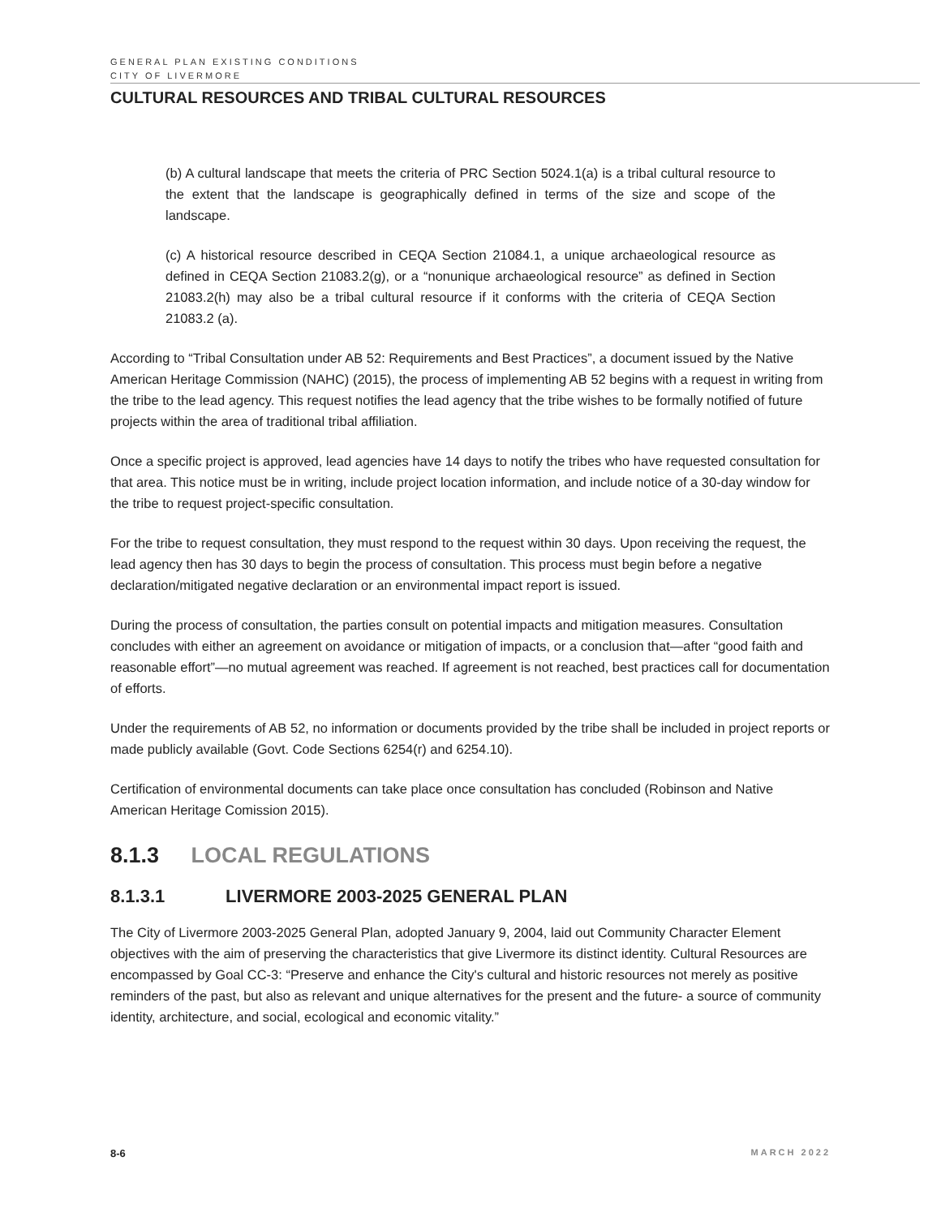GENERAL PLAN EXISTING CONDITIONS
CITY OF LIVERMORE
CULTURAL RESOURCES AND TRIBAL CULTURAL RESOURCES
(b) A cultural landscape that meets the criteria of PRC Section 5024.1(a) is a tribal cultural resource to the extent that the landscape is geographically defined in terms of the size and scope of the landscape.
(c) A historical resource described in CEQA Section 21084.1, a unique archaeological resource as defined in CEQA Section 21083.2(g), or a “nonunique archaeological resource” as defined in Section 21083.2(h) may also be a tribal cultural resource if it conforms with the criteria of CEQA Section 21083.2 (a).
According to “Tribal Consultation under AB 52: Requirements and Best Practices”, a document issued by the Native American Heritage Commission (NAHC) (2015), the process of implementing AB 52 begins with a request in writing from the tribe to the lead agency. This request notifies the lead agency that the tribe wishes to be formally notified of future projects within the area of traditional tribal affiliation.
Once a specific project is approved, lead agencies have 14 days to notify the tribes who have requested consultation for that area. This notice must be in writing, include project location information, and include notice of a 30-day window for the tribe to request project-specific consultation.
For the tribe to request consultation, they must respond to the request within 30 days. Upon receiving the request, the lead agency then has 30 days to begin the process of consultation. This process must begin before a negative declaration/mitigated negative declaration or an environmental impact report is issued.
During the process of consultation, the parties consult on potential impacts and mitigation measures. Consultation concludes with either an agreement on avoidance or mitigation of impacts, or a conclusion that—after “good faith and reasonable effort”—no mutual agreement was reached. If agreement is not reached, best practices call for documentation of efforts.
Under the requirements of AB 52, no information or documents provided by the tribe shall be included in project reports or made publicly available (Govt. Code Sections 6254(r) and 6254.10).
Certification of environmental documents can take place once consultation has concluded (Robinson and Native American Heritage Comission 2015).
8.1.3 LOCAL REGULATIONS
8.1.3.1 LIVERMORE 2003-2025 GENERAL PLAN
The City of Livermore 2003-2025 General Plan, adopted January 9, 2004, laid out Community Character Element objectives with the aim of preserving the characteristics that give Livermore its distinct identity. Cultural Resources are encompassed by Goal CC-3: “Preserve and enhance the City's cultural and historic resources not merely as positive reminders of the past, but also as relevant and unique alternatives for the present and the future- a source of community identity, architecture, and social, ecological and economic vitality.”
8-6 MARCH 2022